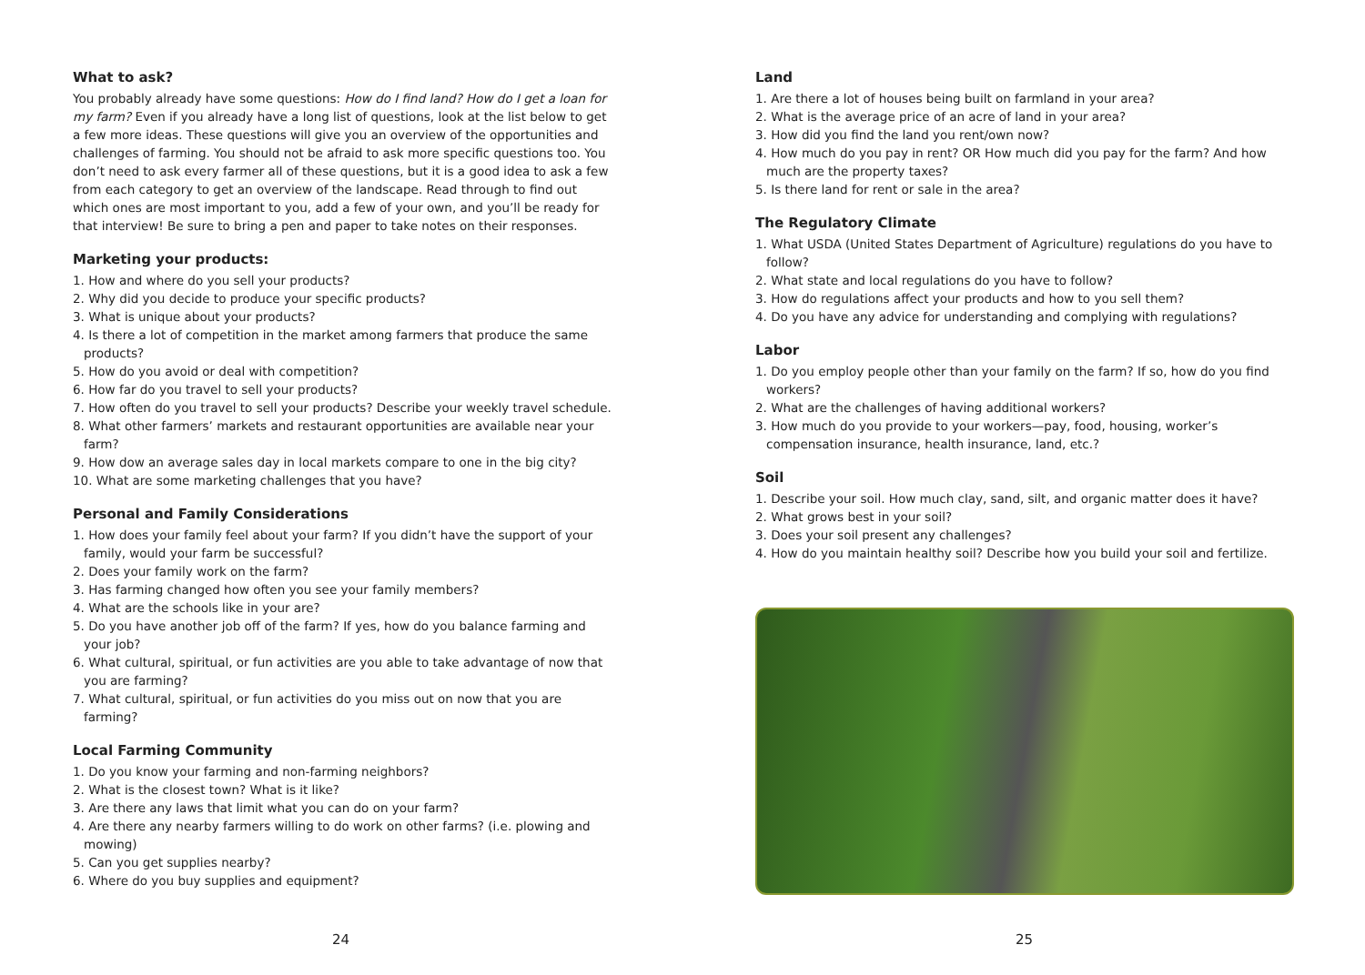What to ask?
You probably already have some questions: How do I find land? How do I get a loan for my farm? Even if you already have a long list of questions, look at the list below to get a few more ideas. These questions will give you an overview of the opportunities and challenges of farming. You should not be afraid to ask more specific questions too. You don’t need to ask every farmer all of these questions, but it is a good idea to ask a few from each category to get an overview of the landscape. Read through to find out which ones are most important to you, add a few of your own, and you’ll be ready for that interview! Be sure to bring a pen and paper to take notes on their responses.
Marketing your products:
1. How and where do you sell your products?
2. Why did you decide to produce your specific products?
3. What is unique about your products?
4. Is there a lot of competition in the market among farmers that produce the same products?
5. How do you avoid or deal with competition?
6. How far do you travel to sell your products?
7. How often do you travel to sell your products? Describe your weekly travel schedule.
8. What other farmers’ markets and restaurant opportunities are available near your farm?
9. How dow an average sales day in local markets compare to one in the big city?
10. What are some marketing challenges that you have?
Personal and Family Considerations
1. How does your family feel about your farm? If you didn’t have the support of your family, would your farm be successful?
2. Does your family work on the farm?
3. Has farming changed how often you see your family members?
4. What are the schools like in your are?
5. Do you have another job off of the farm? If yes, how do you balance farming and your job?
6. What cultural, spiritual, or fun activities are you able to take advantage of now that you are farming?
7. What cultural, spiritual, or fun activities do you miss out on now that you are farming?
Local Farming Community
1. Do you know your farming and non-farming neighbors?
2. What is the closest town? What is it like?
3. Are there any laws that limit what you can do on your farm?
4. Are there any nearby farmers willing to do work on other farms? (i.e. plowing and mowing)
5. Can you get supplies nearby?
6. Where do you buy supplies and equipment?
24
Land
1. Are there a lot of houses being built on farmland in your area?
2. What is the average price of an acre of land in your area?
3. How did you find the land you rent/own now?
4. How much do you pay in rent? OR How much did you pay for the farm? And how much are the property taxes?
5. Is there land for rent or sale in the area?
The Regulatory Climate
1. What USDA (United States Department of Agriculture) regulations do you have to follow?
2. What state and local regulations do you have to follow?
3. How do regulations affect your products and how to you sell them?
4. Do you have any advice for understanding and complying with regulations?
Labor
1. Do you employ people other than your family on the farm? If so, how do you find workers?
2. What are the challenges of having additional workers?
3. How much do you provide to your workers—pay, food, housing, worker’s compensation insurance, health insurance, land, etc.?
Soil
1. Describe your soil. How much clay, sand, silt, and organic matter does it have?
2. What grows best in your soil?
3. Does your soil present any challenges?
4. How do you maintain healthy soil? Describe how you build your soil and fertilize.
25